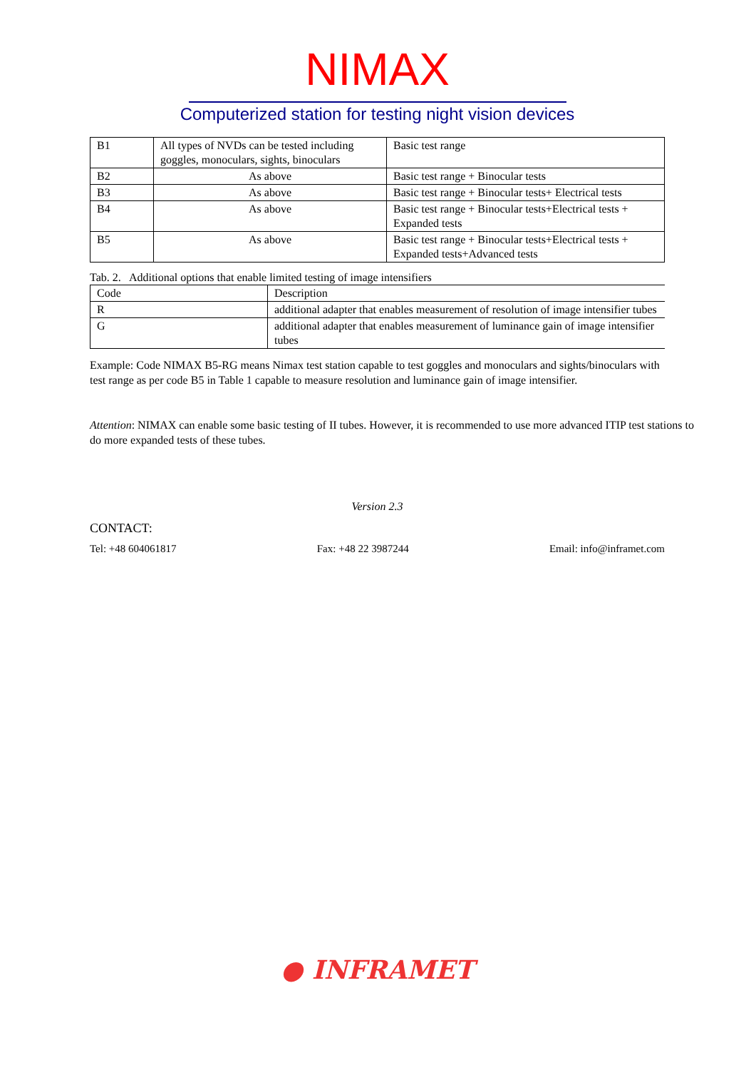NIMAX
Computerized station for testing night vision devices
| B1 | All types of NVDs can be tested including goggles, monoculars, sights, binoculars | Basic test range |
| B2 | As above | Basic test range + Binocular tests |
| B3 | As above | Basic test range + Binocular tests+ Electrical tests |
| B4 | As above | Basic test range + Binocular tests+Electrical tests + Expanded tests |
| B5 | As above | Basic test range + Binocular tests+Electrical tests + Expanded tests+Advanced tests |
Tab. 2. Additional options that enable limited testing of image intensifiers
| Code | Description |
| R | additional adapter that enables measurement of resolution of image intensifier tubes |
| G | additional adapter that enables measurement of luminance gain of image intensifier tubes |
Example: Code NIMAX B5-RG means Nimax test station capable to test goggles and monoculars and sights/binoculars with test range as per code B5 in Table 1 capable to measure resolution and luminance gain of image intensifier.
Attention: NIMAX can enable some basic testing of II tubes. However, it is recommended to use more advanced ITIP test stations to do more expanded tests of these tubes.
Version 2.3
CONTACT:
Tel: +48 604061817 Fax: +48 22 3987244 Email: info@inframet.com
● INFRAMET